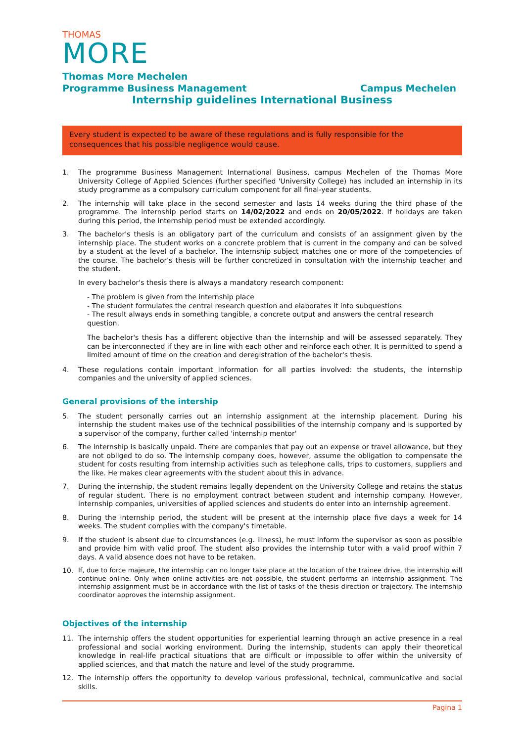THOMAS
MORE
Thomas More Mechelen
Programme Business Management Campus Mechelen
Internship guidelines International Business
Every student is expected to be aware of these regulations and is fully responsible for the consequences that his possible negligence would cause.
1. The programme Business Management International Business, campus Mechelen of the Thomas More University College of Applied Sciences (further specified 'University College) has included an internship in its study programme as a compulsory curriculum component for all final-year students.
2. The internship will take place in the second semester and lasts 14 weeks during the third phase of the programme. The internship period starts on 14/02/2022 and ends on 20/05/2022. If holidays are taken during this period, the internship period must be extended accordingly.
3. The bachelor's thesis is an obligatory part of the curriculum and consists of an assignment given by the internship place. The student works on a concrete problem that is current in the company and can be solved by a student at the level of a bachelor. The internship subject matches one or more of the competencies of the course. The bachelor's thesis will be further concretized in consultation with the internship teacher and the student.
In every bachelor's thesis there is always a mandatory research component:
- The problem is given from the internship place
- The student formulates the central research question and elaborates it into subquestions
- The result always ends in something tangible, a concrete output and answers the central research question.
The bachelor's thesis has a different objective than the internship and will be assessed separately. They can be interconnected if they are in line with each other and reinforce each other. It is permitted to spend a limited amount of time on the creation and deregistration of the bachelor's thesis.
4. These regulations contain important information for all parties involved: the students, the internship companies and the university of applied sciences.
General provisions of the intership
5. The student personally carries out an internship assignment at the internship placement. During his internship the student makes use of the technical possibilities of the internship company and is supported by a supervisor of the company, further called 'internship mentor'
6. The internship is basically unpaid. There are companies that pay out an expense or travel allowance, but they are not obliged to do so. The internship company does, however, assume the obligation to compensate the student for costs resulting from internship activities such as telephone calls, trips to customers, suppliers and the like. He makes clear agreements with the student about this in advance.
7. During the internship, the student remains legally dependent on the University College and retains the status of regular student. There is no employment contract between student and internship company. However, internship companies, universities of applied sciences and students do enter into an internship agreement.
8. During the internship period, the student will be present at the internship place five days a week for 14 weeks. The student complies with the company's timetable.
9. If the student is absent due to circumstances (e.g. illness), he must inform the supervisor as soon as possible and provide him with valid proof. The student also provides the internship tutor with a valid proof within 7 days. A valid absence does not have to be retaken.
10. If, due to force majeure, the internship can no longer take place at the location of the trainee drive, the internship will continue online. Only when online activities are not possible, the student performs an internship assignment. The internship assignment must be in accordance with the list of tasks of the thesis direction or trajectory. The internship coordinator approves the internship assignment.
Objectives of the internship
11. The internship offers the student opportunities for experiential learning through an active presence in a real professional and social working environment. During the internship, students can apply their theoretical knowledge in real-life practical situations that are difficult or impossible to offer within the university of applied sciences, and that match the nature and level of the study programme.
12. The internship offers the opportunity to develop various professional, technical, communicative and social skills.
Pagina 1